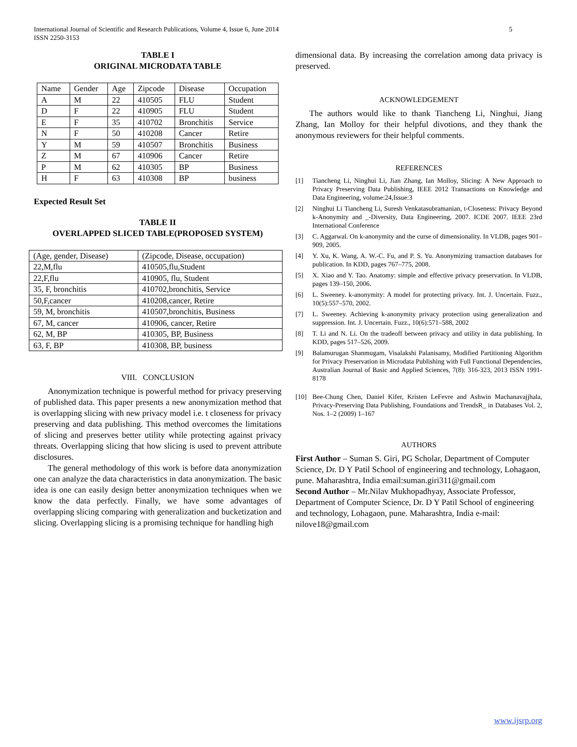International Journal of Scientific and Research Publications, Volume 4, Issue 6, June 2014
ISSN 2250-3153
5
TABLE I
ORIGINAL MICRODATA TABLE
| Name | Gender | Age | Zipcode | Disease | Occupation |
| A | M | 22 | 410505 | FLU | Student |
| D | F | 22 | 410905 | FLU | Student |
| E | F | 35 | 410702 | Bronchitis | Service |
| N | F | 50 | 410208 | Cancer | Retire |
| Y | M | 59 | 410507 | Bronchitis | Business |
| Z | M | 67 | 410906 | Cancer | Retire |
| P | M | 62 | 410305 | BP | Business |
| H | F | 63 | 410308 | BP | business |
Expected Result Set
TABLE II
OVERLAPPED SLICED TABLE(PROPOSED SYSTEM)
| (Age, gender, Disease) | (Zipcode, Disease, occupation) |
| 22,M,flu | 410505,flu,Student |
| 22,F,flu | 410905, flu, Student |
| 35, F, bronchitis | 410702,bronchitis, Service |
| 50,F,cancer | 410208,cancer, Retire |
| 59, M, bronchitis | 410507,bronchitis, Business |
| 67, M, cancer | 410906, cancer, Retire |
| 62, M, BP | 410305, BP, Business |
| 63, F, BP | 410308, BP, business |
VIII. CONCLUSION
Anonymization technique is powerful method for privacy preserving of published data. This paper presents a new anonymization method that is overlapping slicing with new privacy model i.e. t closeness for privacy preserving and data publishing. This method overcomes the limitations of slicing and preserves better utility while protecting against privacy threats. Overlapping slicing that how slicing is used to prevent attribute disclosures.
The general methodology of this work is before data anonymization one can analyze the data characteristics in data anonymization. The basic idea is one can easily design better anonymization techniques when we know the data perfectly. Finally, we have some advantages of overlapping slicing comparing with generalization and bucketization and slicing. Overlapping slicing is a promising technique for handling high
dimensional data. By increasing the correlation among data privacy is preserved.
ACKNOWLEDGEMENT
The authors would like to thank Tiancheng Li, Ninghui, Jiang Zhang, Ian Molloy for their helpful divotions, and they thank the anonymous reviewers for their helpful comments.
REFERENCES
[1] Tiancheng Li, Ninghui Li, Jian Zhang, Ian Molloy, Slicing: A New Approach to Privacy Preserving Data Publishing, IEEE 2012 Transactions on Knowledge and Data Engineering, volume:24,Issue:3
[2] Ninghui Li Tiancheng Li, Suresh Venkatasubramanian, t-Closeness: Privacy Beyond k-Anonymity and _-Diversity, Data Engineering, 2007. ICDE 2007. IEEE 23rd International Conference
[3] C. Aggarwal. On k-anonymity and the curse of dimensionality. In VLDB, pages 901–909, 2005.
[4] Y. Xu, K. Wang, A. W.-C. Fu, and P. S. Yu. Anonymizing transaction databases for publication. In KDD, pages 767–775, 2008.
[5] X. Xiao and Y. Tao. Anatomy: simple and effective privacy preservation. In VLDB, pages 139–150, 2006.
[6] L. Sweeney. k-anonymity: A model for protecting privacy. Int. J. Uncertain. Fuzz., 10(5):557–570, 2002.
[7] L. Sweeney. Achieving k-anonymity privacy protection using generalization and suppression. Int. J. Uncertain. Fuzz., 10(6):571–588, 2002
[8] T. Li and N. Li. On the tradeoff between privacy and utility in data publishing. In KDD, pages 517–526, 2009.
[9] Balamurugan Shanmugam, Visalakshi Palanisamy, Modified Partitioning Algorithm for Privacy Preservation in Microdata Publishing with Full Functional Dependencies, Australian Journal of Basic and Applied Sciences, 7(8): 316-323, 2013 ISSN 1991-8178
[10] Bee-Chung Chen, Daniel Kifer, Kristen LeFevre and Ashwin Machanavajjhala, Privacy-Preserving Data Publishing, Foundations and TrendsR_ in Databases Vol. 2, Nos. 1–2 (2009) 1–167
AUTHORS
First Author – Suman S. Giri, PG Scholar, Department of Computer Science, Dr. D Y Patil School of engineering and technology, Lohagaon, pune. Maharashtra, India email:suman.giri311@gmail.com
Second Author – Mr.Nilav Mukhopadhyay, Associate Professor, Department of Computer Science, Dr. D Y Patil School of engineering and technology, Lohagaon, pune. Maharashtra, India e-mail: nilove18@gmail.com
www.ijsrp.org